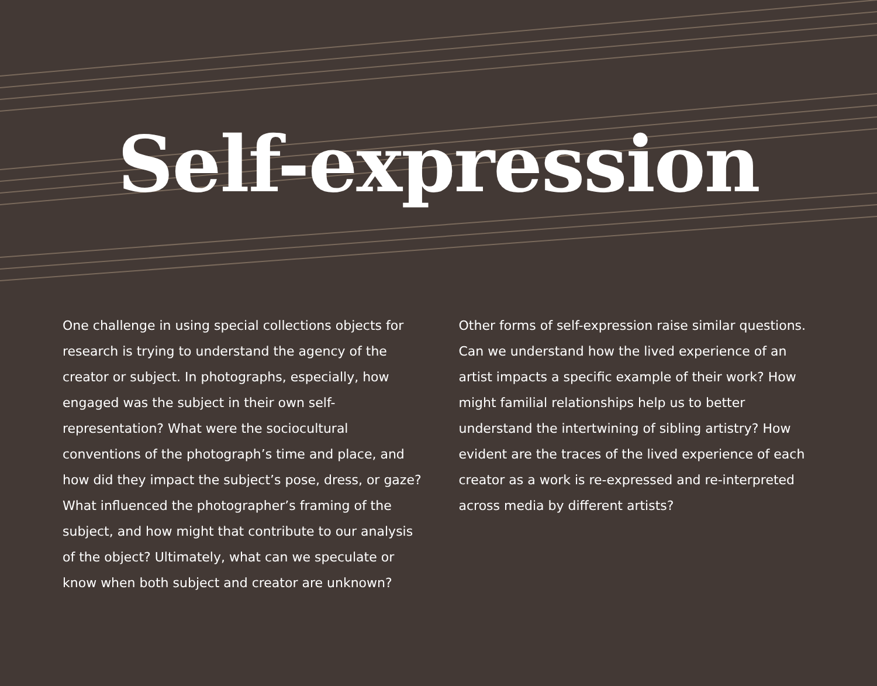Self-expression
One challenge in using special collections objects for research is trying to understand the agency of the creator or subject. In photographs, especially, how engaged was the subject in their own self-representation? What were the sociocultural conventions of the photograph’s time and place, and how did they impact the subject’s pose, dress, or gaze? What influenced the photographer’s framing of the subject, and how might that contribute to our analysis of the object? Ultimately, what can we speculate or know when both subject and creator are unknown?
Other forms of self-expression raise similar questions. Can we understand how the lived experience of an artist impacts a specific example of their work? How might familial relationships help us to better understand the intertwining of sibling artistry? How evident are the traces of the lived experience of each creator as a work is re-expressed and re-interpreted across media by different artists?